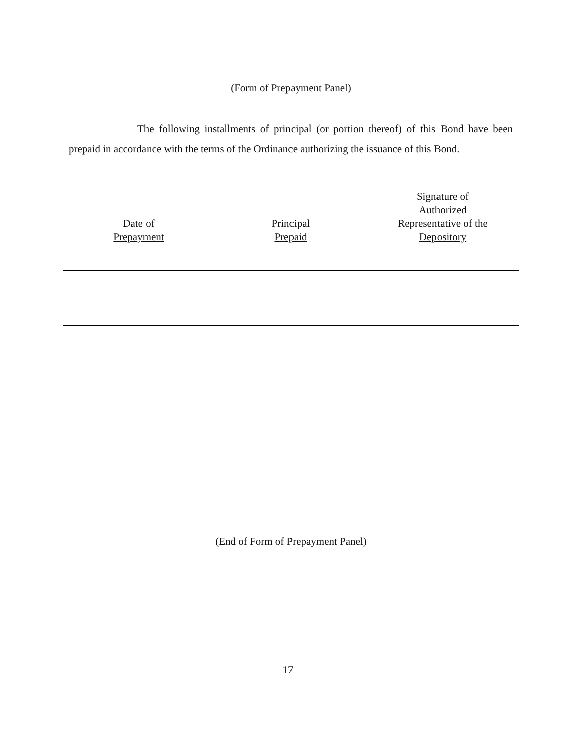(Form of Prepayment Panel)
The following installments of principal (or portion thereof) of this Bond have been prepaid in accordance with the terms of the Ordinance authorizing the issuance of this Bond.
| Date of Prepayment | Principal Prepaid | Signature of Authorized Representative of the Depository |
| --- | --- | --- |
(End of Form of Prepayment Panel)
17